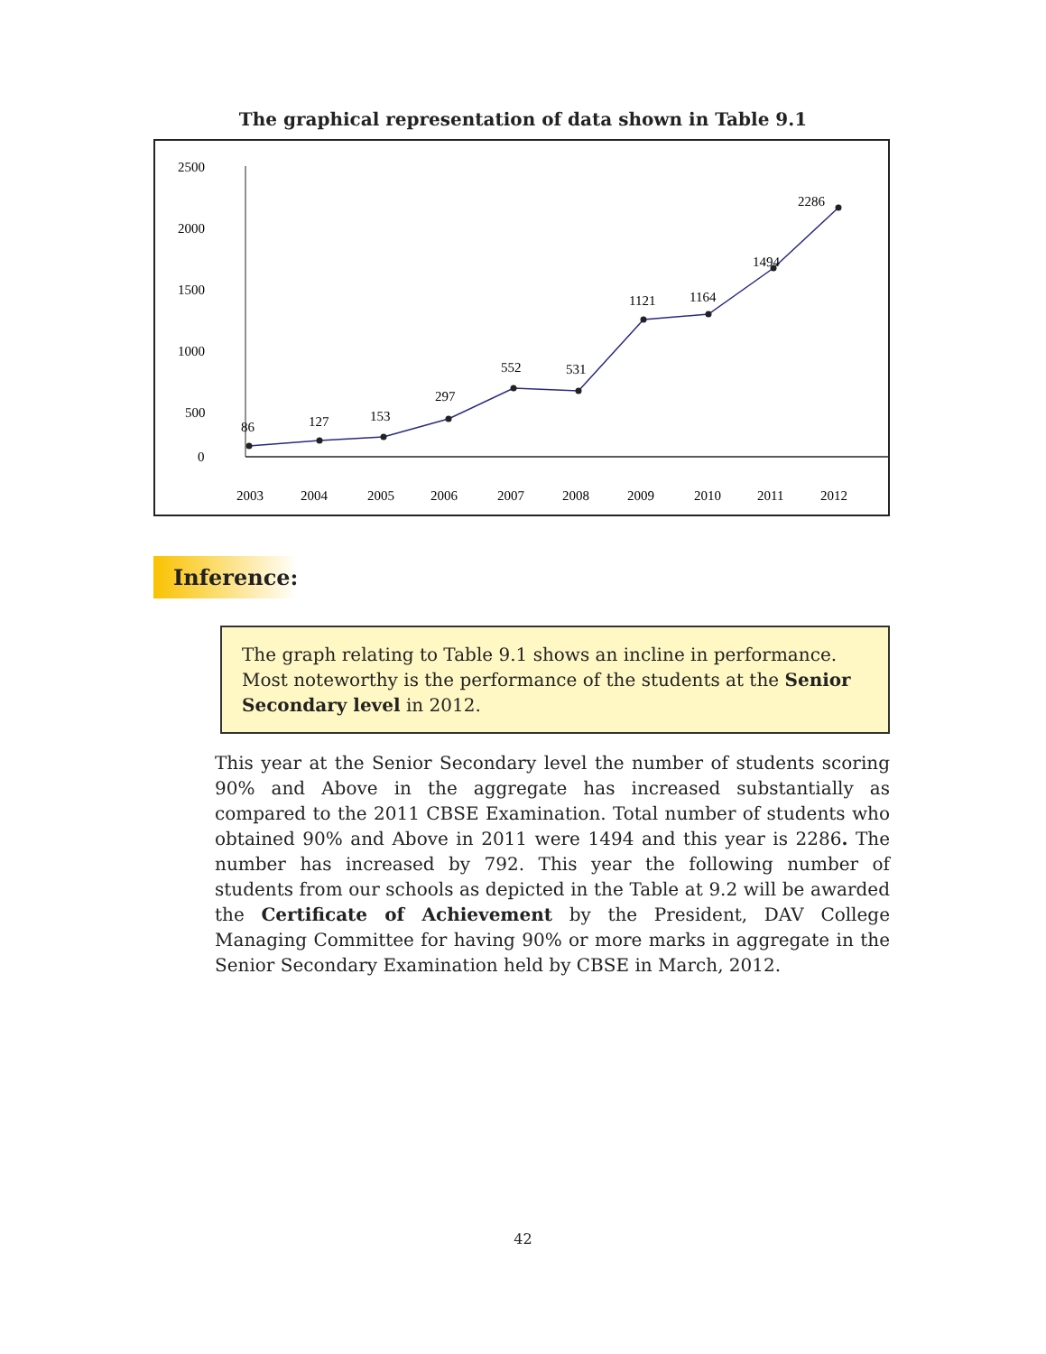The graphical representation of data shown in Table 9.1
2500
2000
1500
1000
500
0
2003
2004
2005
2006
2007
2008
2009
2010
2011
2012
86
127
153
297
552
531
1121
1164
1494
2286
Inference:
The graph relating to Table 9.1 shows an incline in performance. Most noteworthy is the performance of the students at the Senior Secondary level in 2012.
This year at the Senior Secondary level the number of students scoring 90% and Above in the aggregate has increased substantially as compared to the 2011 CBSE Examination. Total number of students who obtained 90% and Above in 2011 were 1494 and this year is 2286. The number has increased by 792. This year the following number of students from our schools as depicted in the Table at 9.2 will be awarded the Certificate of Achievement by the President, DAV College Managing Committee for having 90% or more marks in aggregate in the Senior Secondary Examination held by CBSE in March, 2012.
42